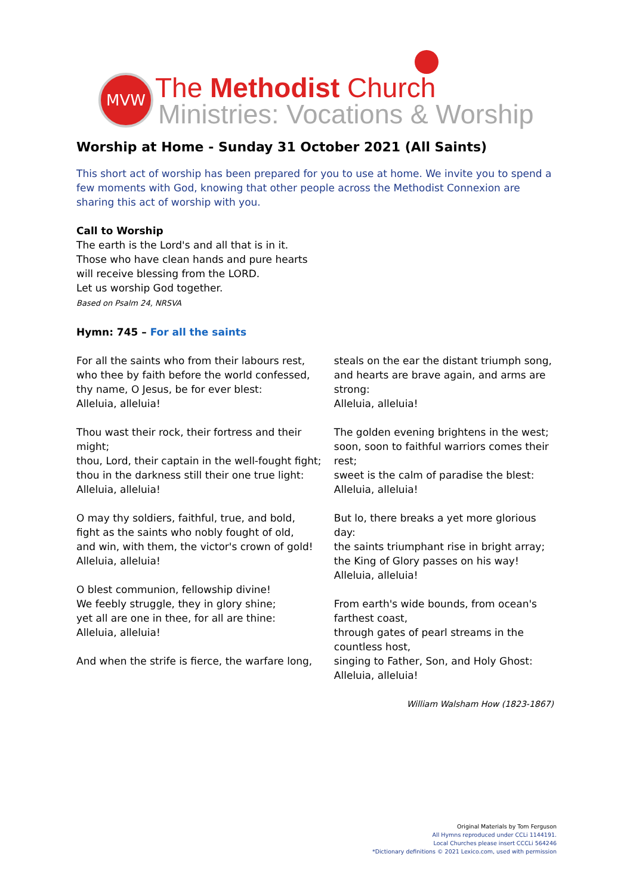MVW The Methodist Church
Ministries: Vocations & Worship
Worship at Home - Sunday 31 October 2021 (All Saints)
This short act of worship has been prepared for you to use at home. We invite you to spend a few moments with God, knowing that other people across the Methodist Connexion are sharing this act of worship with you.
Call to Worship
The earth is the Lord's and all that is in it.
Those who have clean hands and pure hearts
will receive blessing from the LORD.
Let us worship God together.
Based on Psalm 24, NRSVA
Hymn: 745 – For all the saints
For all the saints who from their labours rest,
who thee by faith before the world confessed,
thy name, O Jesus, be for ever blest:
Alleluia, alleluia!
Thou wast their rock, their fortress and their might;
thou, Lord, their captain in the well-fought fight;
thou in the darkness still their one true light:
Alleluia, alleluia!
O may thy soldiers, faithful, true, and bold,
fight as the saints who nobly fought of old,
and win, with them, the victor's crown of gold!
Alleluia, alleluia!
O blest communion, fellowship divine!
We feebly struggle, they in glory shine;
yet all are one in thee, for all are thine:
Alleluia, alleluia!
And when the strife is fierce, the warfare long,
steals on the ear the distant triumph song,
and hearts are brave again, and arms are strong:
Alleluia, alleluia!
The golden evening brightens in the west;
soon, soon to faithful warriors comes their rest;
sweet is the calm of paradise the blest:
Alleluia, alleluia!
But lo, there breaks a yet more glorious day:
the saints triumphant rise in bright array;
the King of Glory passes on his way!
Alleluia, alleluia!
From earth's wide bounds, from ocean's farthest coast,
through gates of pearl streams in the countless host,
singing to Father, Son, and Holy Ghost:
Alleluia, alleluia!
William Walsham How (1823-1867)
Original Materials by Tom Ferguson
All Hymns reproduced under CCLi 1144191.
Local Churches please insert CCCLi 564246
*Dictionary definitions © 2021 Lexico.com, used with permission